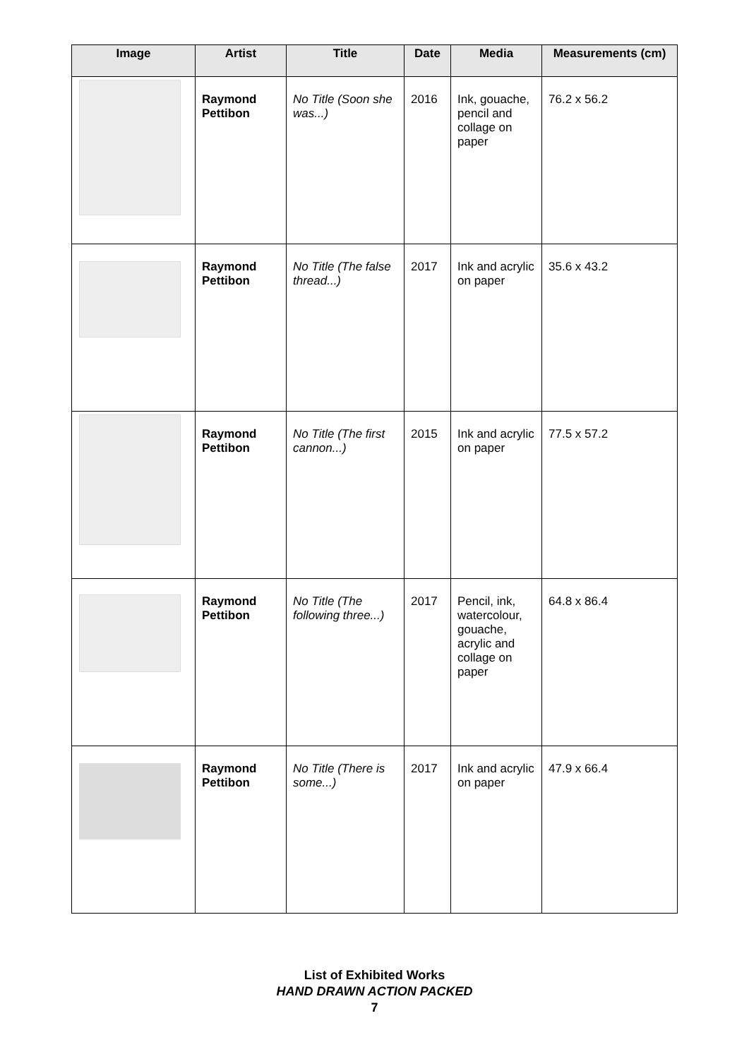| Image | Artist | Title | Date | Media | Measurements (cm) |
| --- | --- | --- | --- | --- | --- |
| | Raymond Pettibon | No Title (Soon she was...) | 2016 | Ink, gouache, pencil and collage on paper | 76.2 x 56.2 |
| | Raymond Pettibon | No Title (The false thread...) | 2017 | Ink and acrylic on paper | 35.6 x 43.2 |
| | Raymond Pettibon | No Title (The first cannon...) | 2015 | Ink and acrylic on paper | 77.5 x 57.2 |
| | Raymond Pettibon | No Title (The following three...) | 2017 | Pencil, ink, watercolour, gouache, acrylic and collage on paper | 64.8 x 86.4 |
| | Raymond Pettibon | No Title (There is some...) | 2017 | Ink and acrylic on paper | 47.9 x 66.4 |
List of Exhibited Works
HAND DRAWN ACTION PACKED
7